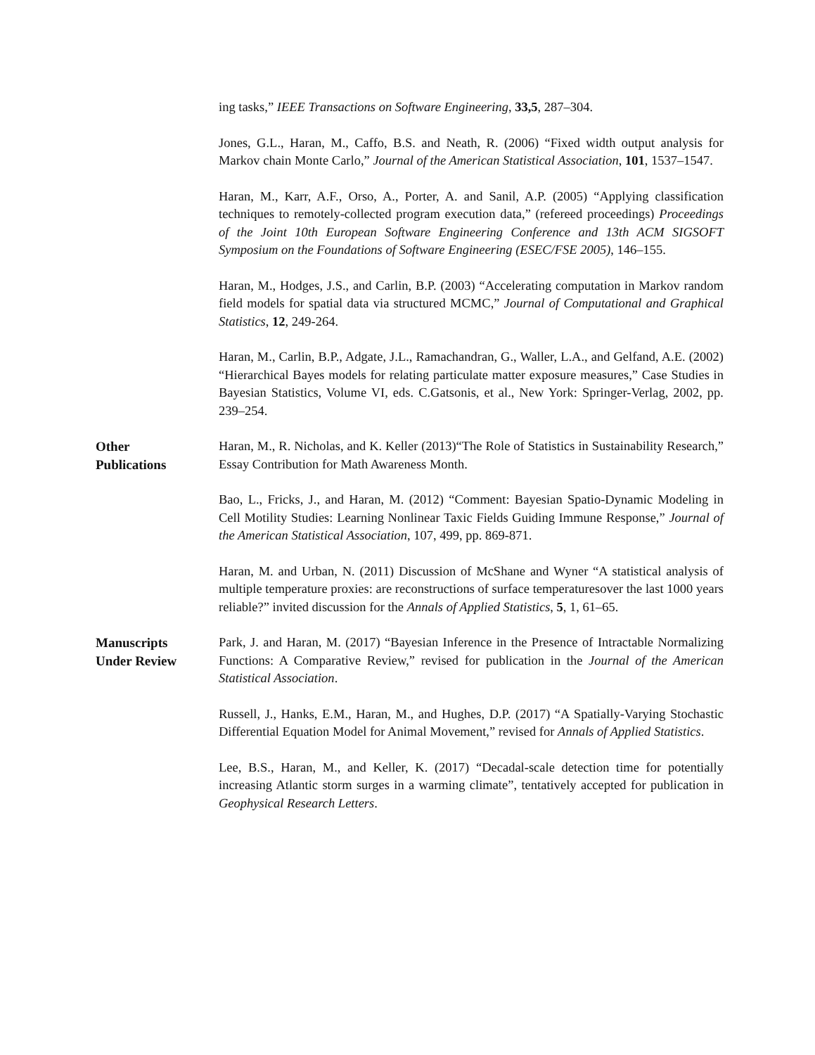ing tasks,” IEEE Transactions on Software Engineering, 33,5, 287–304.
Jones, G.L., Haran, M., Caffo, B.S. and Neath, R. (2006) “Fixed width output analysis for Markov chain Monte Carlo,” Journal of the American Statistical Association, 101, 1537–1547.
Haran, M., Karr, A.F., Orso, A., Porter, A. and Sanil, A.P. (2005) “Applying classification techniques to remotely-collected program execution data,” (refereed proceedings) Proceedings of the Joint 10th European Software Engineering Conference and 13th ACM SIGSOFT Symposium on the Foundations of Software Engineering (ESEC/FSE 2005), 146–155.
Haran, M., Hodges, J.S., and Carlin, B.P. (2003) “Accelerating computation in Markov random field models for spatial data via structured MCMC,” Journal of Computational and Graphical Statistics, 12, 249-264.
Haran, M., Carlin, B.P., Adgate, J.L., Ramachandran, G., Waller, L.A., and Gelfand, A.E. (2002) “Hierarchical Bayes models for relating particulate matter exposure measures,” Case Studies in Bayesian Statistics, Volume VI, eds. C.Gatsonis, et al., New York: Springer-Verlag, 2002, pp. 239–254.
Other
Publications
Haran, M., R. Nicholas, and K. Keller (2013)“The Role of Statistics in Sustainability Research,” Essay Contribution for Math Awareness Month.
Bao, L., Fricks, J., and Haran, M. (2012) “Comment: Bayesian Spatio-Dynamic Modeling in Cell Motility Studies: Learning Nonlinear Taxic Fields Guiding Immune Response,” Journal of the American Statistical Association, 107, 499, pp. 869-871.
Haran, M. and Urban, N. (2011) Discussion of McShane and Wyner “A statistical analysis of multiple temperature proxies: are reconstructions of surface temperaturesover the last 1000 years reliable?” invited discussion for the Annals of Applied Statistics, 5, 1, 61–65.
Manuscripts
Under Review
Park, J. and Haran, M. (2017) “Bayesian Inference in the Presence of Intractable Normalizing Functions: A Comparative Review,” revised for publication in the Journal of the American Statistical Association.
Russell, J., Hanks, E.M., Haran, M., and Hughes, D.P. (2017) “A Spatially-Varying Stochastic Differential Equation Model for Animal Movement,” revised for Annals of Applied Statistics.
Lee, B.S., Haran, M., and Keller, K. (2017) “Decadal-scale detection time for potentially increasing Atlantic storm surges in a warming climate”, tentatively accepted for publication in Geophysical Research Letters.